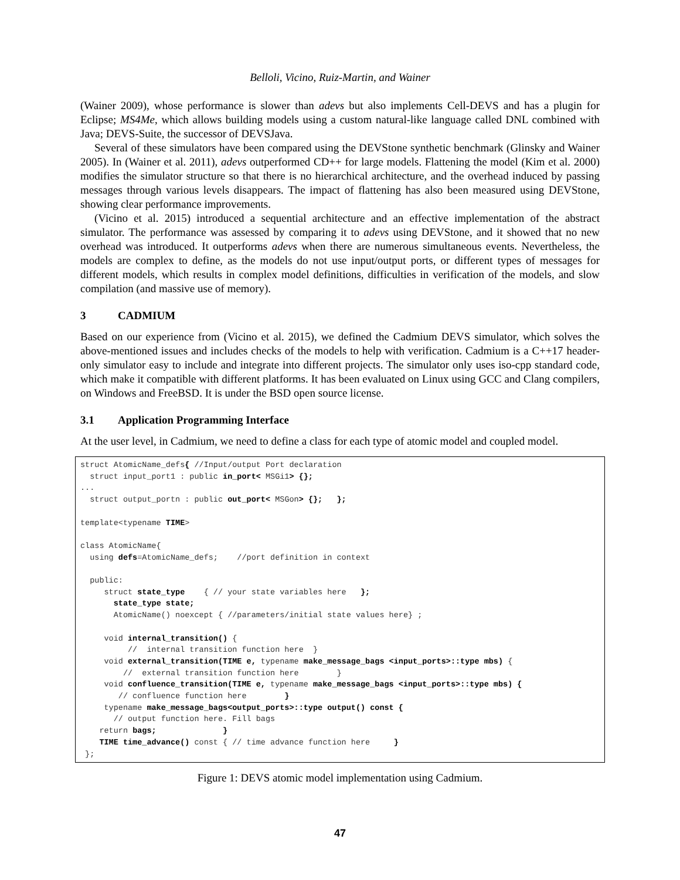Belloli, Vicino, Ruiz-Martin, and Wainer
(Wainer 2009), whose performance is slower than adevs but also implements Cell-DEVS and has a plugin for Eclipse; MS4Me, which allows building models using a custom natural-like language called DNL combined with Java; DEVS-Suite, the successor of DEVSJava.
Several of these simulators have been compared using the DEVStone synthetic benchmark (Glinsky and Wainer 2005). In (Wainer et al. 2011), adevs outperformed CD++ for large models. Flattening the model (Kim et al. 2000) modifies the simulator structure so that there is no hierarchical architecture, and the overhead induced by passing messages through various levels disappears. The impact of flattening has also been measured using DEVStone, showing clear performance improvements.
(Vicino et al. 2015) introduced a sequential architecture and an effective implementation of the abstract simulator. The performance was assessed by comparing it to adevs using DEVStone, and it showed that no new overhead was introduced. It outperforms adevs when there are numerous simultaneous events. Nevertheless, the models are complex to define, as the models do not use input/output ports, or different types of messages for different models, which results in complex model definitions, difficulties in verification of the models, and slow compilation (and massive use of memory).
3 CADMIUM
Based on our experience from (Vicino et al. 2015), we defined the Cadmium DEVS simulator, which solves the above-mentioned issues and includes checks of the models to help with verification. Cadmium is a C++17 header-only simulator easy to include and integrate into different projects. The simulator only uses iso-cpp standard code, which make it compatible with different platforms. It has been evaluated on Linux using GCC and Clang compilers, on Windows and FreeBSD. It is under the BSD open source license.
3.1 Application Programming Interface
At the user level, in Cadmium, we need to define a class for each type of atomic model and coupled model.
struct AtomicName_defs{ //Input/output Port declaration
  struct input_port1 : public in_port< MSGi1> {};
...
  struct output_portn : public out_port< MSGon> {};   };

template<typename TIME>

class AtomicName{
  using defs=AtomicName_defs;    //port definition in context

  public:
     struct state_type    { // your state variables here   };
       state_type state;
       AtomicName() noexcept { //parameters/initial state values here} ;

     void internal_transition() {
          //  internal transition function here  }
     void external_transition(TIME e, typename make_message_bags <input_ports>::type mbs) {
         //  external transition function here        }
     void confluence_transition(TIME e, typename make_message_bags <input_ports>::type mbs) {
        // confluence function here        }
     typename make_message_bags<output_ports>::type output() const {
       // output function here. Fill bags
    return bags;              }
    TIME time_advance() const { // time advance function here     }
 };
Figure 1: DEVS atomic model implementation using Cadmium.
47